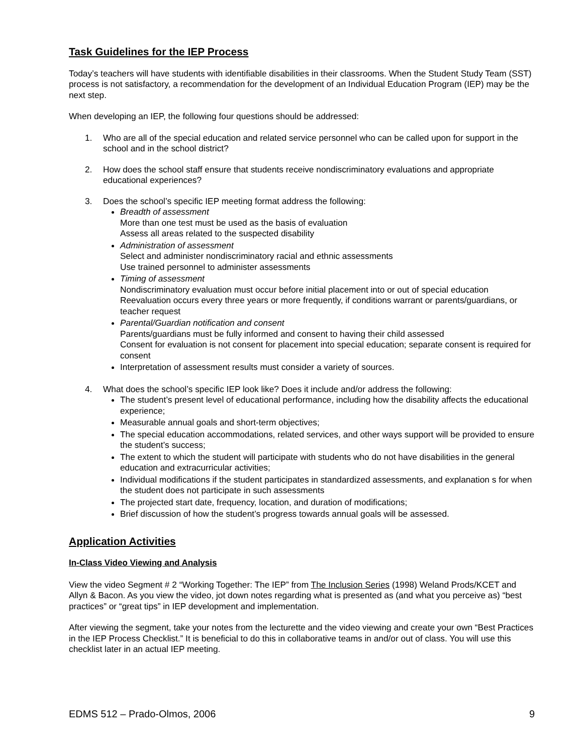Task Guidelines for the IEP Process
Today’s teachers will have students with identifiable disabilities in their classrooms. When the Student Study Team (SST) process is not satisfactory, a recommendation for the development of an Individual Education Program (IEP) may be the next step.
When developing an IEP, the following four questions should be addressed:
1. Who are all of the special education and related service personnel who can be called upon for support in the school and in the school district?
2. How does the school staff ensure that students receive nondiscriminatory evaluations and appropriate educational experiences?
3. Does the school’s specific IEP meeting format address the following:
Breadth of assessment
More than one test must be used as the basis of evaluation
Assess all areas related to the suspected disability
Administration of assessment
Select and administer nondiscriminatory racial and ethnic assessments
Use trained personnel to administer assessments
Timing of assessment
Nondiscriminatory evaluation must occur before initial placement into or out of special education
Reevaluation occurs every three years or more frequently, if conditions warrant or parents/guardians, or teacher request
Parental/Guardian notification and consent
Parents/guardians must be fully informed and consent to having their child assessed
Consent for evaluation is not consent for placement into special education; separate consent is required for consent
Interpretation of assessment results must consider a variety of sources.
4. What does the school’s specific IEP look like? Does it include and/or address the following:
The student’s present level of educational performance, including how the disability affects the educational experience;
Measurable annual goals and short-term objectives;
The special education accommodations, related services, and other ways support will be provided to ensure the student’s success;
The extent to which the student will participate with students who do not have disabilities in the general education and extracurricular activities;
Individual modifications if the student participates in standardized assessments, and explanation s for when the student does not participate in such assessments
The projected start date, frequency, location, and duration of modifications;
Brief discussion of how the student’s progress towards annual goals will be assessed.
Application Activities
In-Class Video Viewing and Analysis
View the video Segment # 2 “Working Together: The IEP” from The Inclusion Series (1998) Weland Prods/KCET and Allyn & Bacon. As you view the video, jot down notes regarding what is presented as (and what you perceive as) “best practices” or “great tips” in IEP development and implementation.
After viewing the segment, take your notes from the lecturette and the video viewing and create your own “Best Practices in the IEP Process Checklist.” It is beneficial to do this in collaborative teams in and/or out of class. You will use this checklist later in an actual IEP meeting.
EDMS 512 – Prado-Olmos, 2006 9